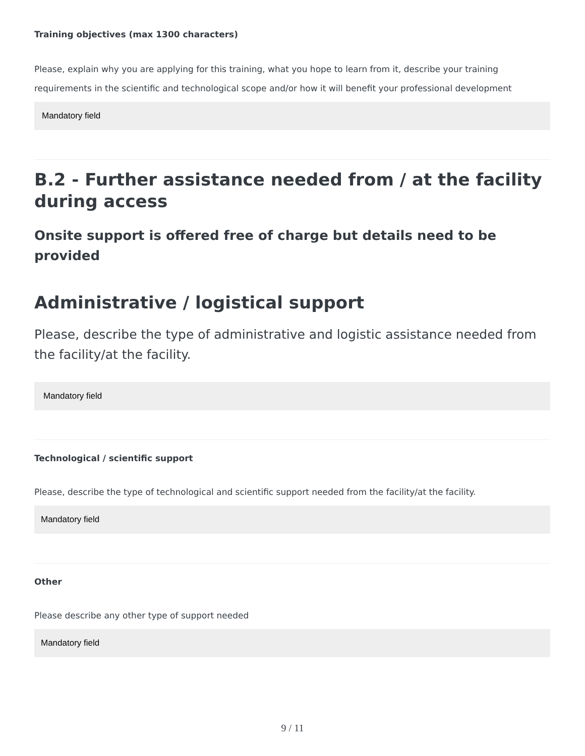Training objectives (max 1300 characters)
Please, explain why you are applying for this training, what you hope to learn from it, describe your training requirements in the scientific and technological scope and/or how it will benefit your professional development
Mandatory field
B.2 - Further assistance needed from / at the facility during access
Onsite support is offered free of charge but details need to be provided
Administrative / logistical support
Please, describe the type of administrative and logistic assistance needed from the facility/at the facility.
Mandatory field
Technological / scientific support
Please, describe the type of technological and scientific support needed from the facility/at the facility.
Mandatory field
Other
Please describe any other type of support needed
Mandatory field
9 / 11